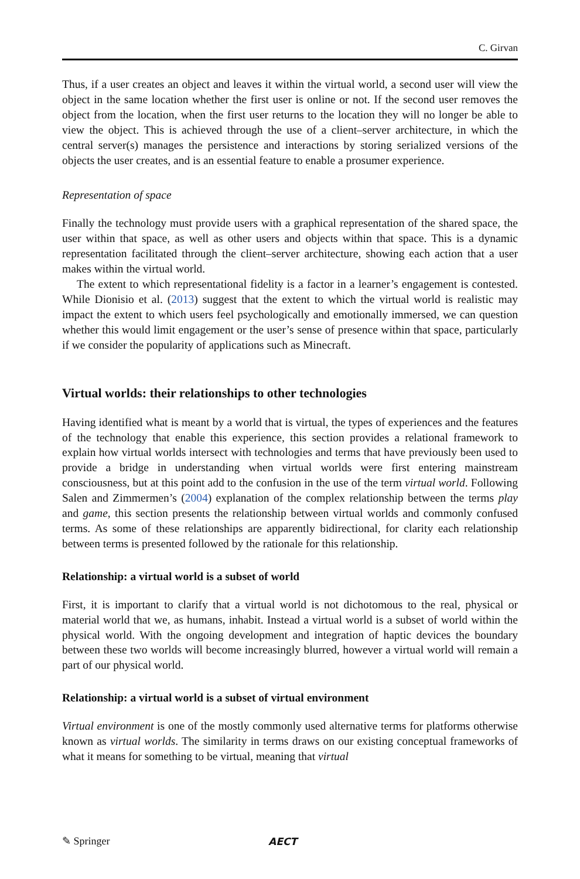C. Girvan
Thus, if a user creates an object and leaves it within the virtual world, a second user will view the object in the same location whether the first user is online or not. If the second user removes the object from the location, when the first user returns to the location they will no longer be able to view the object. This is achieved through the use of a client–server architecture, in which the central server(s) manages the persistence and interactions by storing serialized versions of the objects the user creates, and is an essential feature to enable a prosumer experience.
Representation of space
Finally the technology must provide users with a graphical representation of the shared space, the user within that space, as well as other users and objects within that space. This is a dynamic representation facilitated through the client–server architecture, showing each action that a user makes within the virtual world.
The extent to which representational fidelity is a factor in a learner’s engagement is contested. While Dionisio et al. (2013) suggest that the extent to which the virtual world is realistic may impact the extent to which users feel psychologically and emotionally immersed, we can question whether this would limit engagement or the user’s sense of presence within that space, particularly if we consider the popularity of applications such as Minecraft.
Virtual worlds: their relationships to other technologies
Having identified what is meant by a world that is virtual, the types of experiences and the features of the technology that enable this experience, this section provides a relational framework to explain how virtual worlds intersect with technologies and terms that have previously been used to provide a bridge in understanding when virtual worlds were first entering mainstream consciousness, but at this point add to the confusion in the use of the term virtual world. Following Salen and Zimmermen’s (2004) explanation of the complex relationship between the terms play and game, this section presents the relationship between virtual worlds and commonly confused terms. As some of these relationships are apparently bidirectional, for clarity each relationship between terms is presented followed by the rationale for this relationship.
Relationship: a virtual world is a subset of world
First, it is important to clarify that a virtual world is not dichotomous to the real, physical or material world that we, as humans, inhabit. Instead a virtual world is a subset of world within the physical world. With the ongoing development and integration of haptic devices the boundary between these two worlds will become increasingly blurred, however a virtual world will remain a part of our physical world.
Relationship: a virtual world is a subset of virtual environment
Virtual environment is one of the mostly commonly used alternative terms for platforms otherwise known as virtual worlds. The similarity in terms draws on our existing conceptual frameworks of what it means for something to be virtual, meaning that virtual
✎ Springer AECT